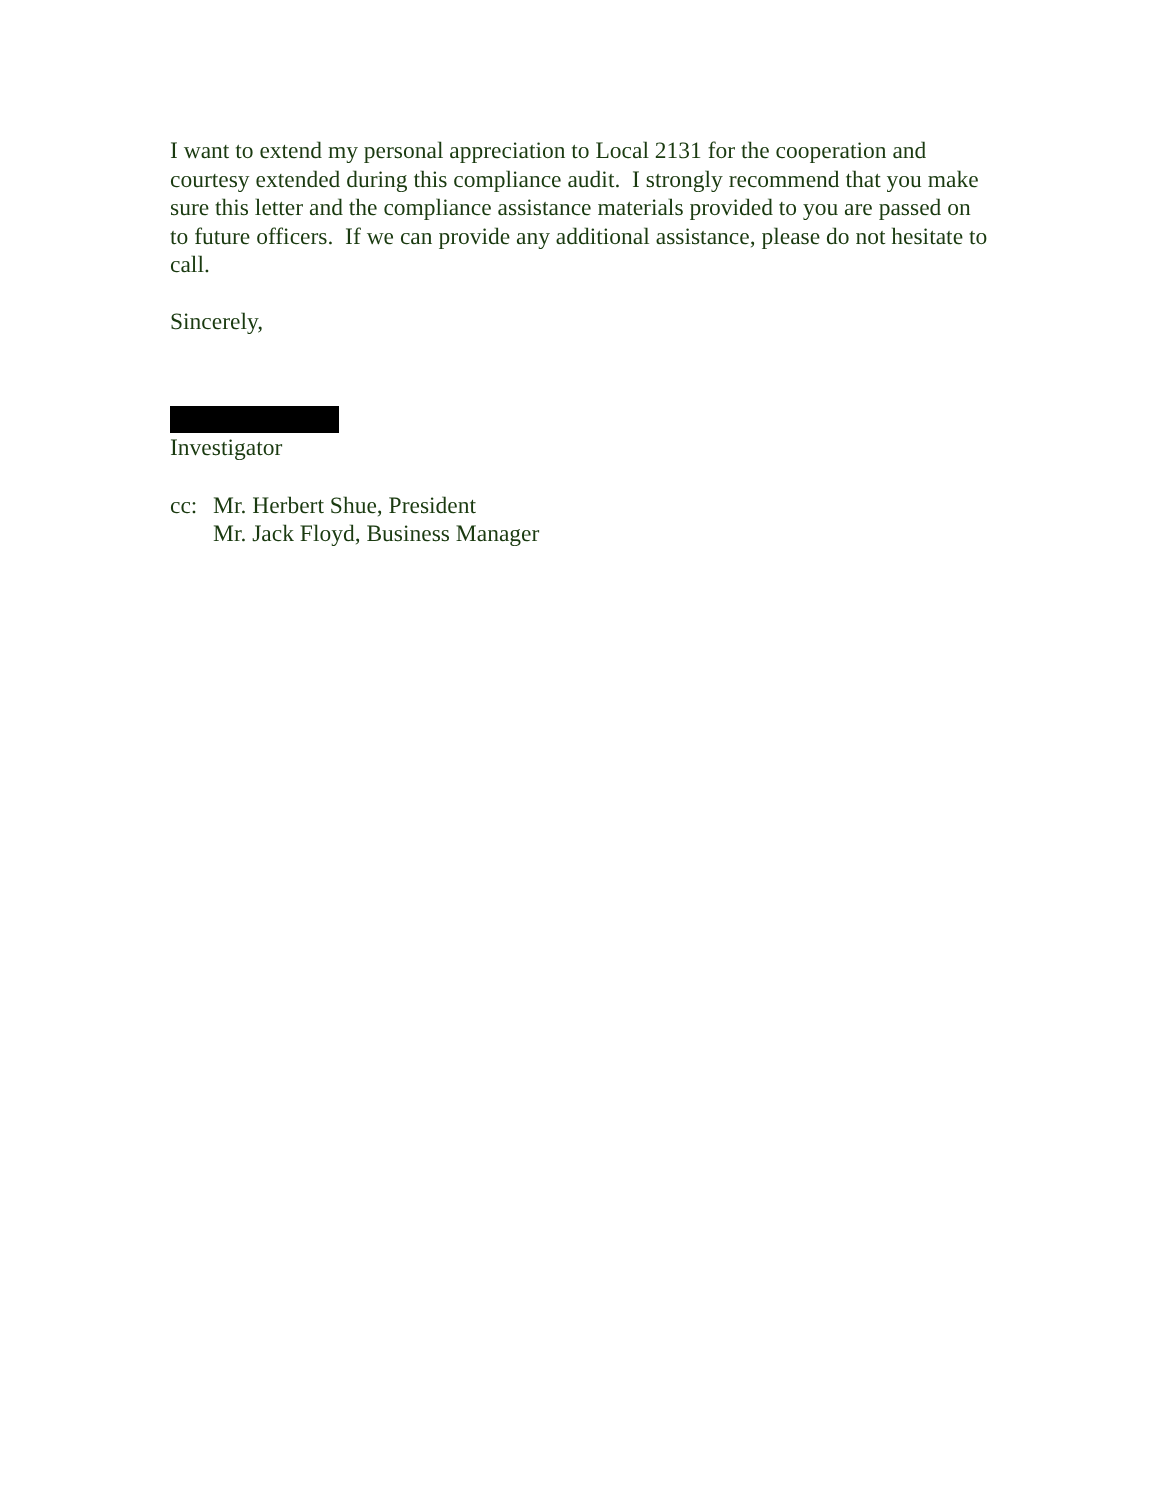I want to extend my personal appreciation to Local 2131 for the cooperation and courtesy extended during this compliance audit. I strongly recommend that you make sure this letter and the compliance assistance materials provided to you are passed on to future officers. If we can provide any additional assistance, please do not hesitate to call.
Sincerely,
Investigator
cc: Mr. Herbert Shue, President
Mr. Jack Floyd, Business Manager